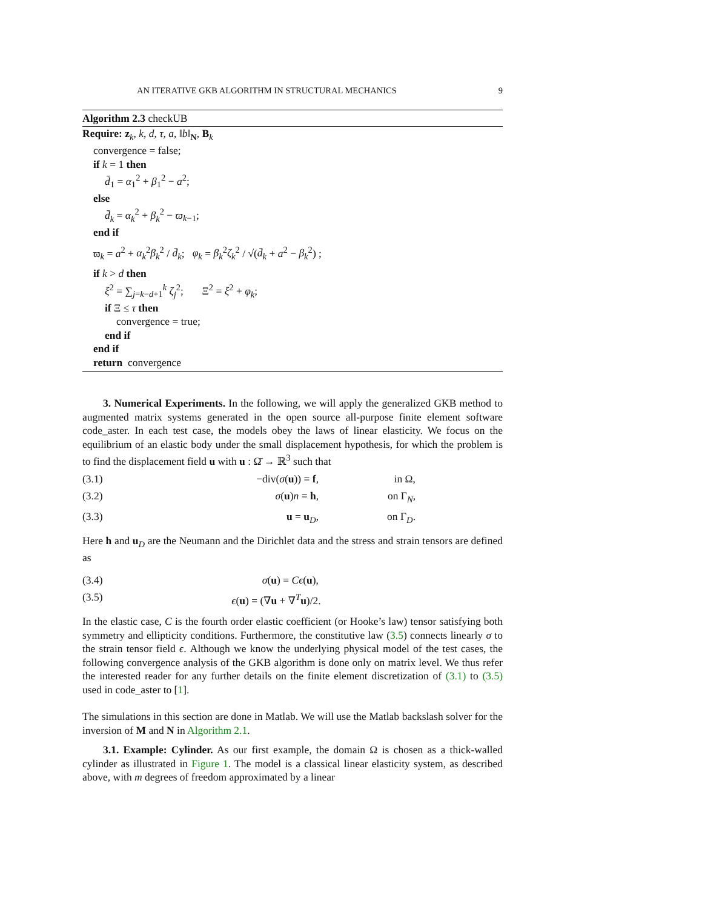AN ITERATIVE GKB ALGORITHM IN STRUCTURAL MECHANICS 9
Algorithm 2.3 checkUB
Require: z<sub>k</sub>, k, d, τ, a, ‖b‖<sub>N</sub>, B<sub>k</sub>
convergence = false;
if k = 1 then
d̄<sub>1</sub> = α<sub>1</sub><sup>2</sup> + β<sub>1</sub><sup>2</sup> − a<sup>2</sup>;
else
d̄<sub>k</sub> = α<sub>k</sub><sup>2</sup> + β<sub>k</sub><sup>2</sup> − ϖ<sub>k−1</sub>;
end if
ϖ<sub>k</sub> = a<sup>2</sup> + α<sub>k</sub><sup>2</sup>β<sub>k</sub><sup>2</sup> / d̄<sub>k</sub>; φ<sub>k</sub> = β<sub>k</sub><sup>2</sup>ζ<sub>k</sub><sup>2</sup> / √(d̄<sub>k</sub> + a<sup>2</sup> − β<sub>k</sub><sup>2</sup>) ;
if k > d then
ξ<sup>2</sup> = ∑<sub>j=k−d+1</sub><sup>k</sup> ζ<sub>j</sub><sup>2</sup>; Ξ<sup>2</sup> = ξ<sup>2</sup> + φ<sub>k</sub>;
if Ξ ≤ τ then
convergence = true;
end if
end if
return convergence
3. Numerical Experiments. In the following, we will apply the generalized GKB method to augmented matrix systems generated in the open source all-purpose finite element software code_aster. In each test case, the models obey the laws of linear elasticity. We focus on the equilibrium of an elastic body under the small displacement hypothesis, for which the problem is to find the displacement field u with u : Ω̄ → ℝ<sup>3</sup> such that
(3.1) −div(σ(u)) = f, in Ω,
(3.2) σ(u)n = h, on Γ<sub>N</sub>,
(3.3) u = u<sub>D</sub>, on Γ<sub>D</sub>.
Here h and u<sub>D</sub> are the Neumann and the Dirichlet data and the stress and strain tensors are defined as
(3.4) σ(u) = Cϵ(u),
(3.5) ϵ(u) = (∇u + ∇<sup>T</sup>u)/2.
In the elastic case, C is the fourth order elastic coefficient (or Hooke’s law) tensor satisfying both symmetry and ellipticity conditions. Furthermore, the constitutive law (3.5) connects linearly σ to the strain tensor field ϵ. Although we know the underlying physical model of the test cases, the following convergence analysis of the GKB algorithm is done only on matrix level. We thus refer the interested reader for any further details on the finite element discretization of (3.1) to (3.5) used in code_aster to [1].
The simulations in this section are done in Matlab. We will use the Matlab backslash solver for the inversion of M and N in Algorithm 2.1.
3.1. Example: Cylinder. As our first example, the domain Ω is chosen as a thick-walled cylinder as illustrated in Figure 1. The model is a classical linear elasticity system, as described above, with m degrees of freedom approximated by a linear